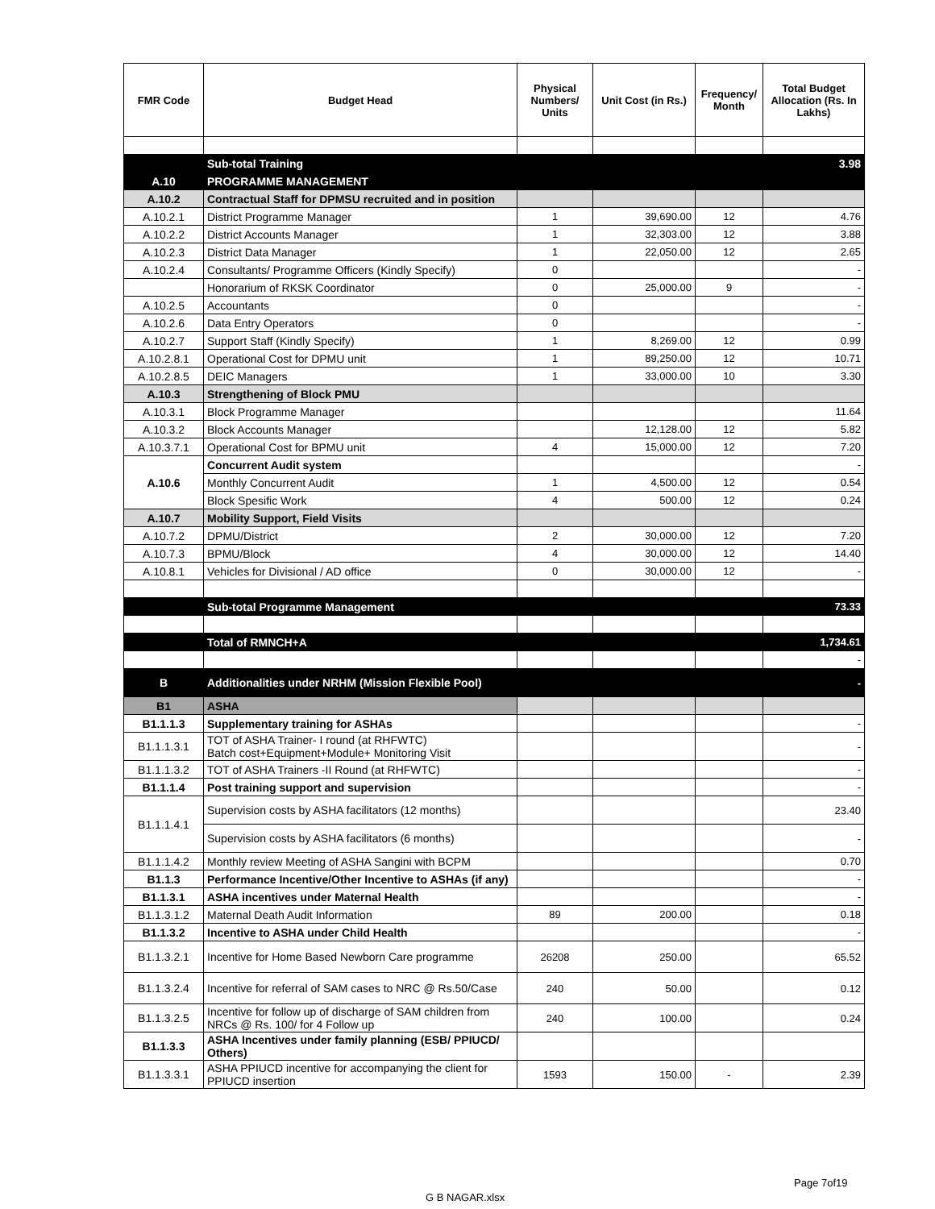| FMR Code | Budget Head | Physical Numbers/ Units | Unit Cost (in Rs.) | Frequency/ Month | Total Budget Allocation (Rs. In Lakhs) |
| --- | --- | --- | --- | --- | --- |
| | Sub-total Training | | | | 3.98 |
| A.10 | PROGRAMME MANAGEMENT | | | | |
| A.10.2 | Contractual Staff for DPMSU recruited and in position | | | | |
| A.10.2.1 | District Programme Manager | 1 | 39,690.00 | 12 | 4.76 |
| A.10.2.2 | District Accounts Manager | 1 | 32,303.00 | 12 | 3.88 |
| A.10.2.3 | District Data Manager | 1 | 22,050.00 | 12 | 2.65 |
| A.10.2.4 | Consultants/ Programme Officers (Kindly Specify) | 0 | | | - |
| | Honorarium of RKSK Coordinator | 0 | 25,000.00 | 9 | - |
| A.10.2.5 | Accountants | 0 | | | - |
| A.10.2.6 | Data Entry Operators | 0 | | | - |
| A.10.2.7 | Support Staff (Kindly Specify) | 1 | 8,269.00 | 12 | 0.99 |
| A.10.2.8.1 | Operational Cost for DPMU unit | 1 | 89,250.00 | 12 | 10.71 |
| A.10.2.8.5 | DEIC Managers | 1 | 33,000.00 | 10 | 3.30 |
| A.10.3 | Strengthening of Block PMU | | | | |
| A.10.3.1 | Block Programme Manager | | | | 11.64 |
| A.10.3.2 | Block Accounts Manager | | 12,128.00 | 12 | 5.82 |
| A.10.3.7.1 | Operational Cost for BPMU unit | 4 | 15,000.00 | 12 | 7.20 |
| A.10.6 | Concurrent Audit system | | | | - |
| | Monthly Concurrent Audit | 1 | 4,500.00 | 12 | 0.54 |
| | Block Spesific Work | 4 | 500.00 | 12 | 0.24 |
| A.10.7 | Mobility Support, Field Visits | | | | |
| A.10.7.2 | DPMU/District | 2 | 30,000.00 | 12 | 7.20 |
| A.10.7.3 | BPMU/Block | 4 | 30,000.00 | 12 | 14.40 |
| A.10.8.1 | Vehicles for Divisional / AD office | 0 | 30,000.00 | 12 | - |
| | Sub-total Programme Management | | | | 73.33 |
| | Total of RMNCH+A | | | | 1,734.61 |
| | | | | | - |
| B | Additionalities under NRHM (Mission Flexible Pool) | | | | - |
| B1 | ASHA | | | | |
| B1.1.1.3 | Supplementary training for ASHAs | | | | - |
| B1.1.1.3.1 | TOT of ASHA Trainer- I round (at RHFWTC) Batch cost+Equipment+Module+ Monitoring Visit | | | | - |
| B1.1.1.3.2 | TOT of ASHA Trainers -II Round (at RHFWTC) | | | | - |
| B1.1.1.4 | Post training support and supervision | | | | - |
| B1.1.1.4.1 | Supervision costs by ASHA facilitators (12 months) | | | | 23.40 |
| | Supervision costs by ASHA facilitators (6 months) | | | | - |
| B1.1.1.4.2 | Monthly review Meeting of ASHA Sangini with BCPM | | | | 0.70 |
| B1.1.3 | Performance Incentive/Other Incentive to ASHAs (if any) | | | | - |
| B1.1.3.1 | ASHA incentives under Maternal Health | | | | - |
| B1.1.3.1.2 | Maternal Death Audit Information | 89 | 200.00 | | 0.18 |
| B1.1.3.2 | Incentive to ASHA under Child Health | | | | - |
| B1.1.3.2.1 | Incentive for Home Based Newborn Care programme | 26208 | 250.00 | | 65.52 |
| B1.1.3.2.4 | Incentive for referral of SAM cases to NRC @ Rs.50/Case | 240 | 50.00 | | 0.12 |
| B1.1.3.2.5 | Incentive for follow up of discharge of SAM children from NRCs @ Rs. 100/ for 4 Follow up | 240 | 100.00 | | 0.24 |
| B1.1.3.3 | ASHA Incentives under family planning (ESB/ PPIUCD/ Others) | | | | |
| B1.1.3.3.1 | ASHA PPIUCD incentive for accompanying the client for PPIUCD insertion | 1593 | 150.00 | - | 2.39 |
Page 7of19
G B NAGAR.xlsx